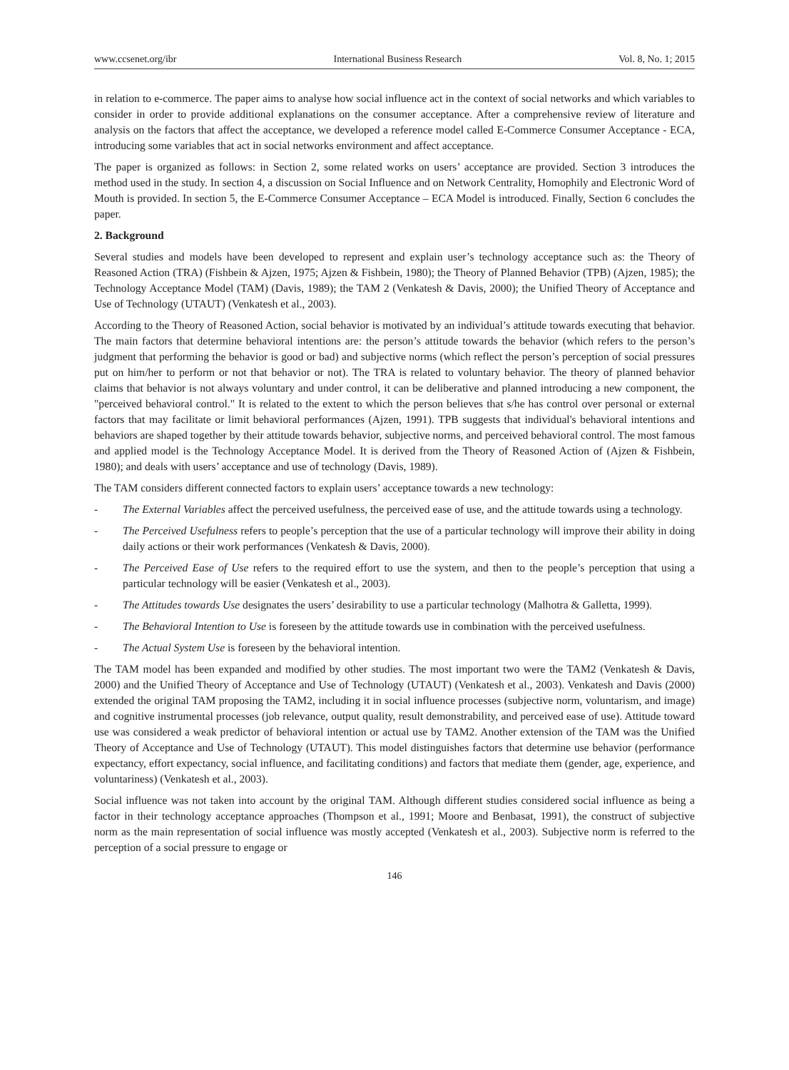www.ccsenet.org/ibr International Business Research Vol. 8, No. 1; 2015
in relation to e-commerce. The paper aims to analyse how social influence act in the context of social networks and which variables to consider in order to provide additional explanations on the consumer acceptance. After a comprehensive review of literature and analysis on the factors that affect the acceptance, we developed a reference model called E-Commerce Consumer Acceptance - ECA, introducing some variables that act in social networks environment and affect acceptance.
The paper is organized as follows: in Section 2, some related works on users’ acceptance are provided. Section 3 introduces the method used in the study. In section 4, a discussion on Social Influence and on Network Centrality, Homophily and Electronic Word of Mouth is provided. In section 5, the E-Commerce Consumer Acceptance – ECA Model is introduced. Finally, Section 6 concludes the paper.
2. Background
Several studies and models have been developed to represent and explain user’s technology acceptance such as: the Theory of Reasoned Action (TRA) (Fishbein & Ajzen, 1975; Ajzen & Fishbein, 1980); the Theory of Planned Behavior (TPB) (Ajzen, 1985); the Technology Acceptance Model (TAM) (Davis, 1989); the TAM 2 (Venkatesh & Davis, 2000); the Unified Theory of Acceptance and Use of Technology (UTAUT) (Venkatesh et al., 2003).
According to the Theory of Reasoned Action, social behavior is motivated by an individual’s attitude towards executing that behavior. The main factors that determine behavioral intentions are: the person’s attitude towards the behavior (which refers to the person’s judgment that performing the behavior is good or bad) and subjective norms (which reflect the person’s perception of social pressures put on him/her to perform or not that behavior or not). The TRA is related to voluntary behavior. The theory of planned behavior claims that behavior is not always voluntary and under control, it can be deliberative and planned introducing a new component, the "perceived behavioral control." It is related to the extent to which the person believes that s/he has control over personal or external factors that may facilitate or limit behavioral performances (Ajzen, 1991). TPB suggests that individual's behavioral intentions and behaviors are shaped together by their attitude towards behavior, subjective norms, and perceived behavioral control. The most famous and applied model is the Technology Acceptance Model. It is derived from the Theory of Reasoned Action of (Ajzen & Fishbein, 1980); and deals with users’ acceptance and use of technology (Davis, 1989).
The TAM considers different connected factors to explain users’ acceptance towards a new technology:
- The External Variables affect the perceived usefulness, the perceived ease of use, and the attitude towards using a technology.
- The Perceived Usefulness refers to people’s perception that the use of a particular technology will improve their ability in doing daily actions or their work performances (Venkatesh & Davis, 2000).
- The Perceived Ease of Use refers to the required effort to use the system, and then to the people’s perception that using a particular technology will be easier (Venkatesh et al., 2003).
- The Attitudes towards Use designates the users’ desirability to use a particular technology (Malhotra & Galletta, 1999).
- The Behavioral Intention to Use is foreseen by the attitude towards use in combination with the perceived usefulness.
- The Actual System Use is foreseen by the behavioral intention.
The TAM model has been expanded and modified by other studies. The most important two were the TAM2 (Venkatesh & Davis, 2000) and the Unified Theory of Acceptance and Use of Technology (UTAUT) (Venkatesh et al., 2003). Venkatesh and Davis (2000) extended the original TAM proposing the TAM2, including it in social influence processes (subjective norm, voluntarism, and image) and cognitive instrumental processes (job relevance, output quality, result demonstrability, and perceived ease of use). Attitude toward use was considered a weak predictor of behavioral intention or actual use by TAM2. Another extension of the TAM was the Unified Theory of Acceptance and Use of Technology (UTAUT). This model distinguishes factors that determine use behavior (performance expectancy, effort expectancy, social influence, and facilitating conditions) and factors that mediate them (gender, age, experience, and voluntariness) (Venkatesh et al., 2003).
Social influence was not taken into account by the original TAM. Although different studies considered social influence as being a factor in their technology acceptance approaches (Thompson et al., 1991; Moore and Benbasat, 1991), the construct of subjective norm as the main representation of social influence was mostly accepted (Venkatesh et al., 2003). Subjective norm is referred to the perception of a social pressure to engage or
146